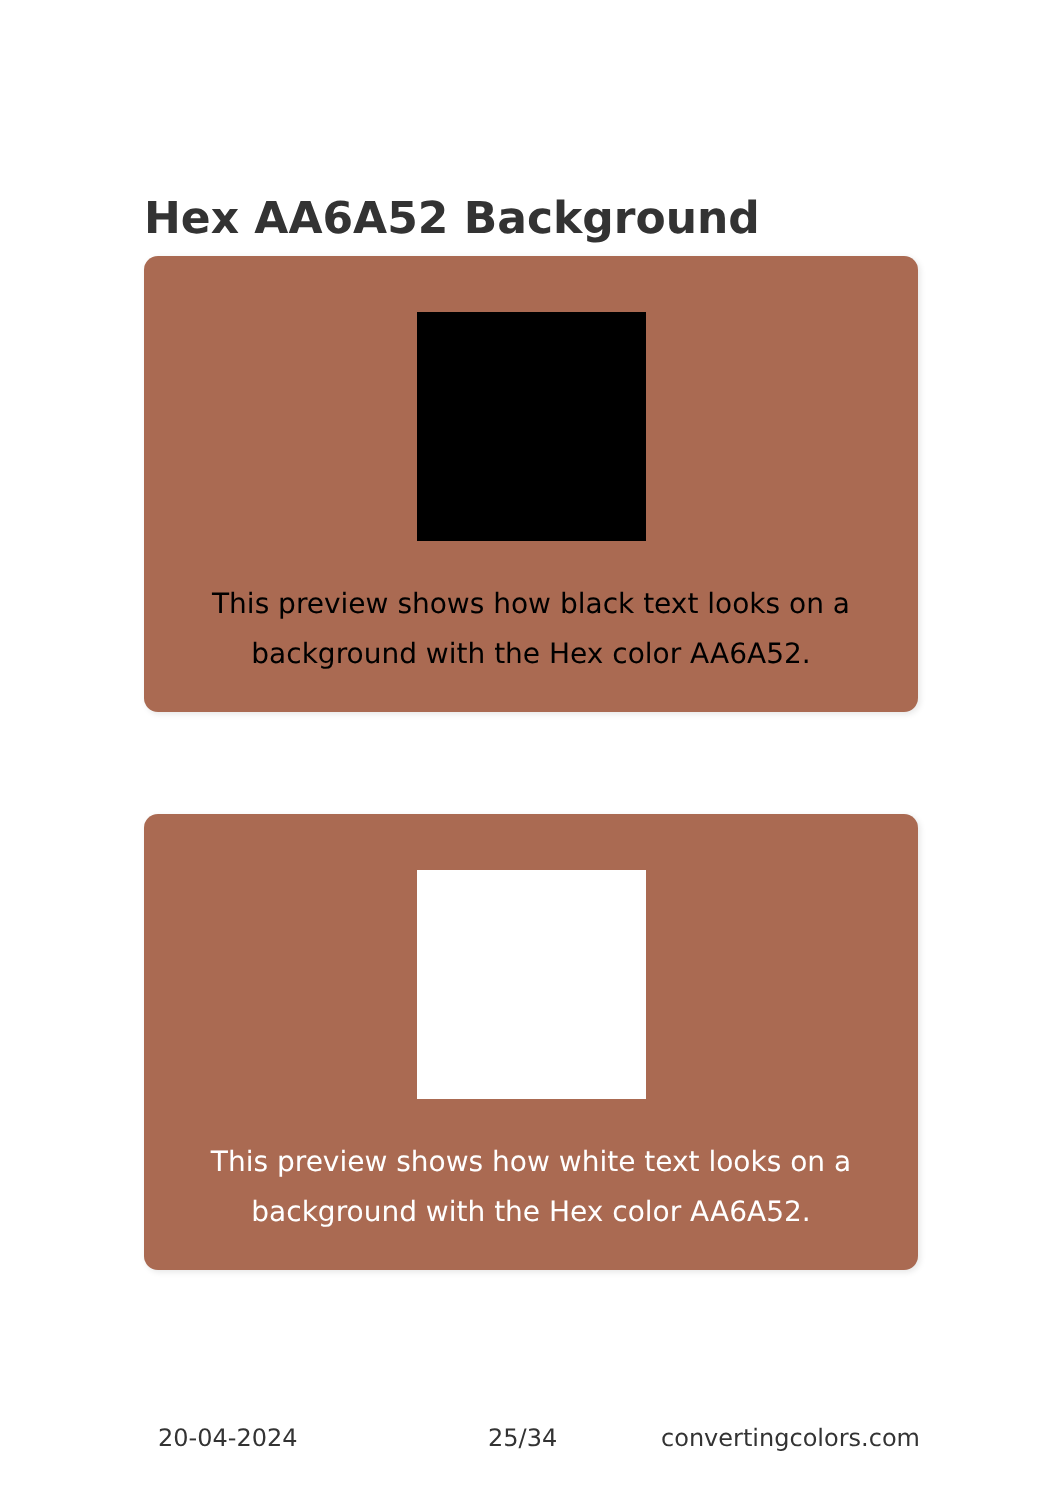Hex AA6A52 Background
This preview shows how black text looks on a background with the Hex color AA6A52.
This preview shows how white text looks on a background with the Hex color AA6A52.
20-04-2024 25/34 convertingcolors.com